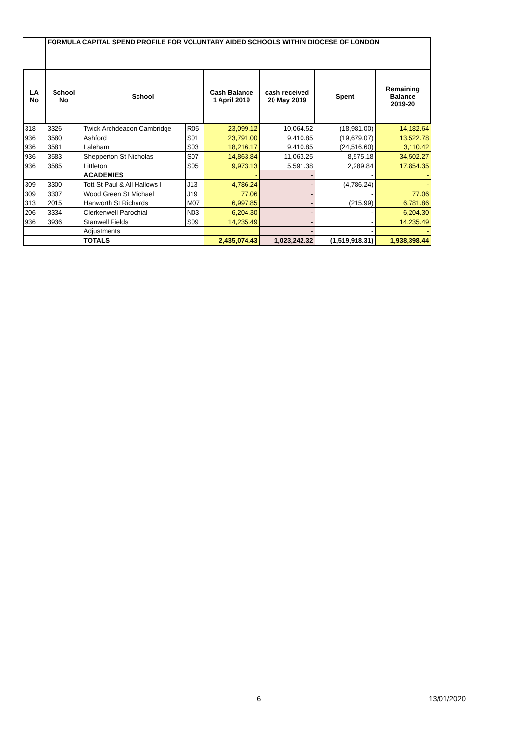| | FORMULA CAPITAL SPEND PROFILE FOR VOLUNTARY AIDED SCHOOLS WITHIN DIOCESE OF LONDON | | | | | | |
| LA No | School No | School | | Cash Balance 1 April 2019 | cash received 20 May 2019 | Spent | Remaining Balance 2019-20 |
| 318 | 3326 | Twick Archdeacon Cambridge | R05 | 23,099.12 | 10,064.52 | (18,981.00) | 14,182.64 |
| 936 | 3580 | Ashford | S01 | 23,791.00 | 9,410.85 | (19,679.07) | 13,522.78 |
| 936 | 3581 | Laleham | S03 | 18,216.17 | 9,410.85 | (24,516.60) | 3,110.42 |
| 936 | 3583 | Shepperton St Nicholas | S07 | 14,863.84 | 11,063.25 | 8,575.18 | 34,502.27 |
| 936 | 3585 | Littleton | S05 | 9,973.13 | 5,591.38 | 2,289.84 | 17,854.35 |
| | | ACADEMIES | | - | - | - | - |
| 309 | 3300 | Tott St Paul & All Hallows I | J13 | 4,786.24 | - | (4,786.24) | - |
| 309 | 3307 | Wood Green St Michael | J19 | 77.06 | - | - | 77.06 |
| 313 | 2015 | Hanworth St Richards | M07 | 6,997.85 | - | (215.99) | 6,781.86 |
| 206 | 3334 | Clerkenwell Parochial | N03 | 6,204.30 | - | - | 6,204.30 |
| 936 | 3936 | Stanwell Fields | S09 | 14,235.49 | - | - | 14,235.49 |
| | | Adjustments | | | - | - | - |
| | | TOTALS | | 2,435,074.43 | 1,023,242.32 | (1,519,918.31) | 1,938,398.44 |
6 13/01/2020